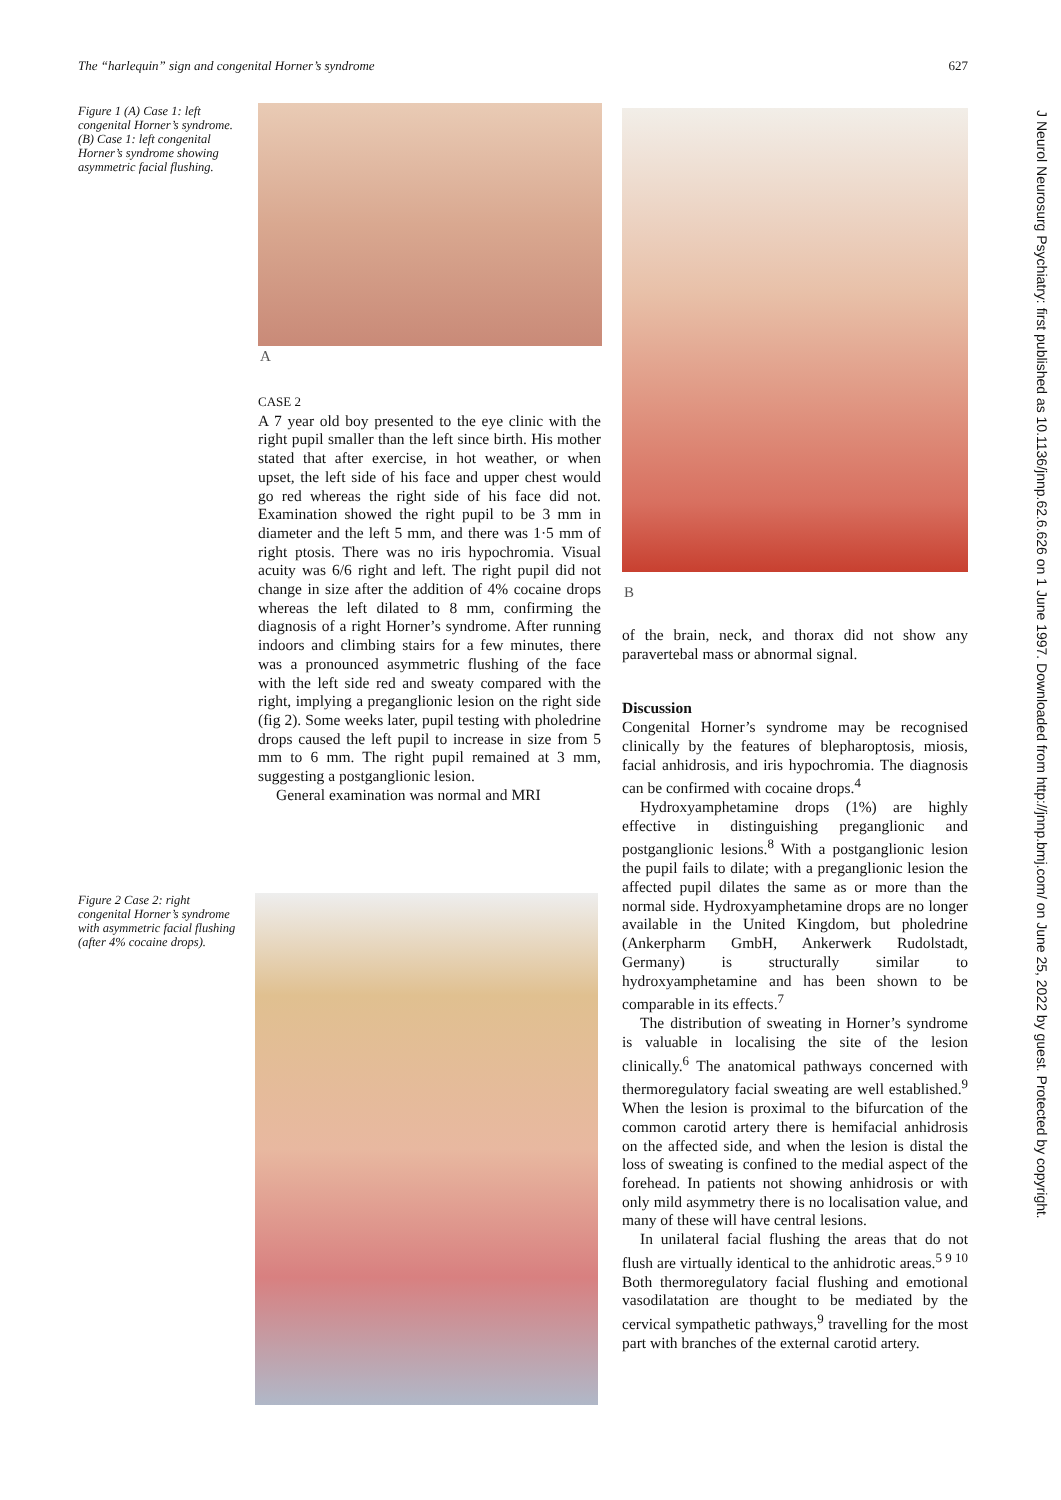The “harlequin” sign and congenital Horner’s syndrome 627
J Neurol Neurosurg Psychiatry: first published as 10.1136/jnnp.62.6.626 on 1 June 1997. Downloaded from http://jnnp.bmj.com/ on June 25, 2022 by guest. Protected by copyright.
Figure 1 (A) Case 1: left congenital Horner’s syndrome. (B) Case 1: left congenital Horner’s syndrome showing asymmetric facial flushing.
A
B
CASE 2
A 7 year old boy presented to the eye clinic with the right pupil smaller than the left since birth. His mother stated that after exercise, in hot weather, or when upset, the left side of his face and upper chest would go red whereas the right side of his face did not. Examination showed the right pupil to be 3 mm in diameter and the left 5 mm, and there was 1·5 mm of right ptosis. There was no iris hypochromia. Visual acuity was 6/6 right and left. The right pupil did not change in size after the addition of 4% cocaine drops whereas the left dilated to 8 mm, confirming the diagnosis of a right Horner’s syndrome. After running indoors and climbing stairs for a few minutes, there was a pronounced asymmetric flushing of the face with the left side red and sweaty compared with the right, implying a preganglionic lesion on the right side (fig 2). Some weeks later, pupil testing with pholedrine drops caused the left pupil to increase in size from 5 mm to 6 mm. The right pupil remained at 3 mm, suggesting a postganglionic lesion.
General examination was normal and MRI
Figure 2 Case 2: right congenital Horner’s syndrome with asymmetric facial flushing (after 4% cocaine drops).
of the brain, neck, and thorax did not show any paravertebal mass or abnormal signal.
Discussion
Congenital Horner’s syndrome may be recognised clinically by the features of blepharoptosis, miosis, facial anhidrosis, and iris hypochromia. The diagnosis can be confirmed with cocaine drops.<sup>4</sup>
Hydroxyamphetamine drops (1%) are highly effective in distinguishing preganglionic and postganglionic lesions.<sup>8</sup> With a postganglionic lesion the pupil fails to dilate; with a preganglionic lesion the affected pupil dilates the same as or more than the normal side. Hydroxyamphetamine drops are no longer available in the United Kingdom, but pholedrine (Ankerpharm GmbH, Ankerwerk Rudolstadt, Germany) is structurally similar to hydroxyamphetamine and has been shown to be comparable in its effects.<sup>7</sup>
The distribution of sweating in Horner’s syndrome is valuable in localising the site of the lesion clinically.<sup>6</sup> The anatomical pathways concerned with thermoregulatory facial sweating are well established.<sup>9</sup> When the lesion is proximal to the bifurcation of the common carotid artery there is hemifacial anhidrosis on the affected side, and when the lesion is distal the loss of sweating is confined to the medial aspect of the forehead. In patients not showing anhidrosis or with only mild asymmetry there is no localisation value, and many of these will have central lesions.
In unilateral facial flushing the areas that do not flush are virtually identical to the anhidrotic areas.<sup>5 9 10</sup> Both thermoregulatory facial flushing and emotional vasodilatation are thought to be mediated by the cervical sympathetic pathways,<sup>9</sup> travelling for the most part with branches of the external carotid artery.